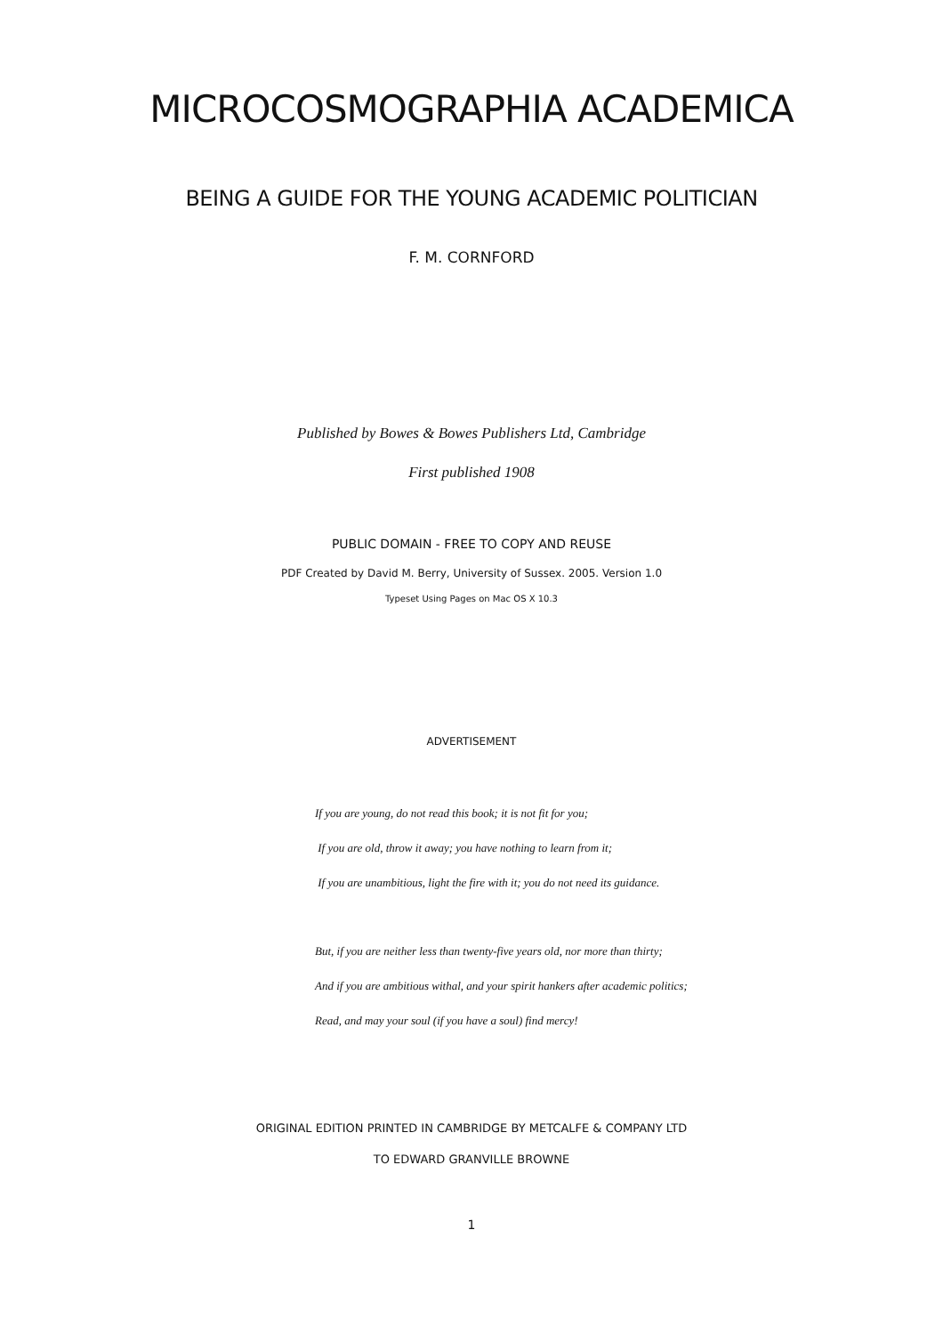MICROCOSMOGRAPHIA ACADEMICA
BEING A GUIDE FOR THE YOUNG ACADEMIC POLITICIAN
F. M. CORNFORD
Published by Bowes & Bowes Publishers Ltd, Cambridge
First published 1908
PUBLIC DOMAIN - FREE TO COPY AND REUSE
PDF Created by David M. Berry, University of Sussex. 2005. Version 1.0
Typeset Using Pages on Mac OS X 10.3
ADVERTISEMENT
If you are young, do not read this book; it is not fit for you;
If you are old, throw it away; you have nothing to learn from it;
If you are unambitious, light the fire with it; you do not need its guidance.
But, if you are neither less than twenty-five years old, nor more than thirty;
And if you are ambitious withal, and your spirit hankers after academic politics;
Read, and may your soul (if you have a soul) find mercy!
ORIGINAL EDITION PRINTED IN CAMBRIDGE BY METCALFE & COMPANY LTD
TO EDWARD GRANVILLE BROWNE
1